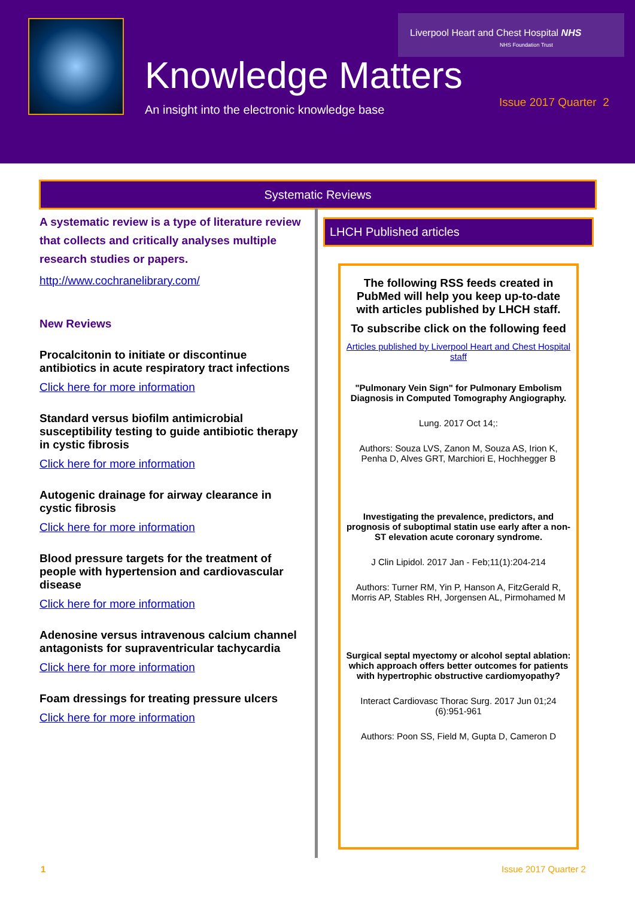Liverpool Heart and Chest Hospital NHS
NHS Foundation Trust
Knowledge Matters
An insight into the electronic knowledge base
Issue 2017 Quarter 2
Systematic Reviews
A systematic review is a type of literature review that collects and critically analyses multiple research studies or papers.
http://www.cochranelibrary.com/
New Reviews
Procalcitonin to initiate or discontinue antibiotics in acute respiratory tract infections
Click here for more information
Standard versus biofilm antimicrobial susceptibility testing to guide antibiotic therapy in cystic fibrosis
Click here for more information
Autogenic drainage for airway clearance in cystic fibrosis
Click here for more information
Blood pressure targets for the treatment of people with hypertension and cardiovascular disease
Click here for more information
Adenosine versus intravenous calcium channel antagonists for supraventricular tachycardia
Click here for more information
Foam dressings for treating pressure ulcers
Click here for more information
LHCH Published articles
The following RSS feeds created in PubMed will help you keep up-to-date with articles published by LHCH staff.
To subscribe click on the following feed
Articles published by Liverpool Heart and Chest Hospital staff
"Pulmonary Vein Sign" for Pulmonary Embolism Diagnosis in Computed Tomography Angiography.
Lung. 2017 Oct 14;:
Authors: Souza LVS, Zanon M, Souza AS, Irion K, Penha D, Alves GRT, Marchiori E, Hochhegger B
Investigating the prevalence, predictors, and prognosis of suboptimal statin use early after a non-ST elevation acute coronary syndrome.
J Clin Lipidol. 2017 Jan - Feb;11(1):204-214
Authors: Turner RM, Yin P, Hanson A, FitzGerald R, Morris AP, Stables RH, Jorgensen AL, Pirmohamed M
Surgical septal myectomy or alcohol septal ablation: which approach offers better outcomes for patients with hypertrophic obstructive cardiomyopathy?
Interact Cardiovasc Thorac Surg. 2017 Jun 01;24 (6):951-961
Authors: Poon SS, Field M, Gupta D, Cameron D
1 Issue 2017 Quarter 2